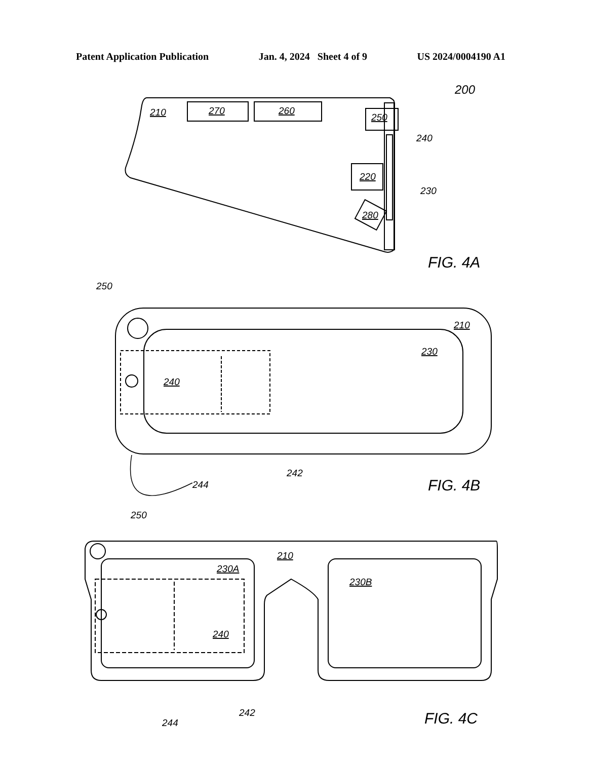Patent Application Publication Jan. 4, 2024 Sheet 4 of 9 US 2024/0004190 A1
210
270
260
250
220
280
200
240
230
FIG. 4A
250
210
230
240
242
244
FIG. 4B
250
210
230A
230B
240
242
244
FIG. 4C